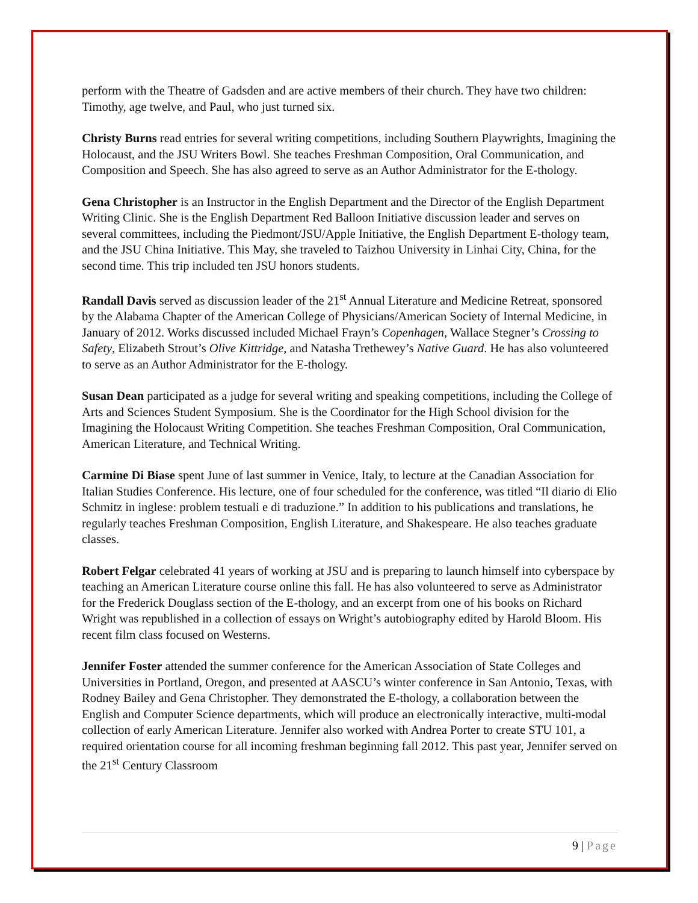perform with the Theatre of Gadsden and are active members of their church. They have two children: Timothy, age twelve, and Paul, who just turned six.
Christy Burns read entries for several writing competitions, including Southern Playwrights, Imagining the Holocaust, and the JSU Writers Bowl. She teaches Freshman Composition, Oral Communication, and Composition and Speech. She has also agreed to serve as an Author Administrator for the E-thology.
Gena Christopher is an Instructor in the English Department and the Director of the English Department Writing Clinic. She is the English Department Red Balloon Initiative discussion leader and serves on several committees, including the Piedmont/JSU/Apple Initiative, the English Department E-thology team, and the JSU China Initiative. This May, she traveled to Taizhou University in Linhai City, China, for the second time. This trip included ten JSU honors students.
Randall Davis served as discussion leader of the 21<sup>st</sup> Annual Literature and Medicine Retreat, sponsored by the Alabama Chapter of the American College of Physicians/American Society of Internal Medicine, in January of 2012. Works discussed included Michael Frayn’s Copenhagen, Wallace Stegner’s Crossing to Safety, Elizabeth Strout’s Olive Kittridge, and Natasha Trethewey’s Native Guard. He has also volunteered to serve as an Author Administrator for the E-thology.
Susan Dean participated as a judge for several writing and speaking competitions, including the College of Arts and Sciences Student Symposium. She is the Coordinator for the High School division for the Imagining the Holocaust Writing Competition. She teaches Freshman Composition, Oral Communication, American Literature, and Technical Writing.
Carmine Di Biase spent June of last summer in Venice, Italy, to lecture at the Canadian Association for Italian Studies Conference. His lecture, one of four scheduled for the conference, was titled “Il diario di Elio Schmitz in inglese: problem testuali e di traduzione.” In addition to his publications and translations, he regularly teaches Freshman Composition, English Literature, and Shakespeare. He also teaches graduate classes.
Robert Felgar celebrated 41 years of working at JSU and is preparing to launch himself into cyberspace by teaching an American Literature course online this fall. He has also volunteered to serve as Administrator for the Frederick Douglass section of the E-thology, and an excerpt from one of his books on Richard Wright was republished in a collection of essays on Wright’s autobiography edited by Harold Bloom. His recent film class focused on Westerns.
Jennifer Foster attended the summer conference for the American Association of State Colleges and Universities in Portland, Oregon, and presented at AASCU’s winter conference in San Antonio, Texas, with Rodney Bailey and Gena Christopher. They demonstrated the E-thology, a collaboration between the English and Computer Science departments, which will produce an electronically interactive, multi-modal collection of early American Literature. Jennifer also worked with Andrea Porter to create STU 101, a required orientation course for all incoming freshman beginning fall 2012. This past year, Jennifer served on the 21<sup>st</sup> Century Classroom
9 | Page